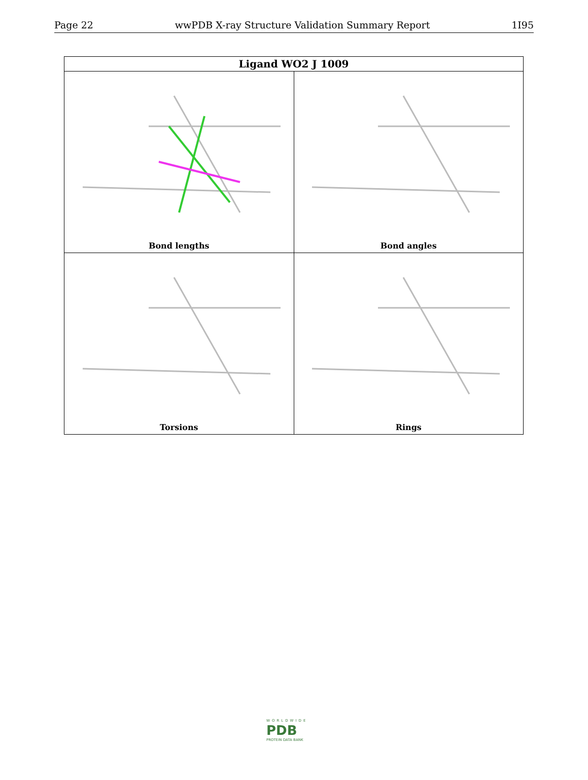Page 22 wwPDB X-ray Structure Validation Summary Report 1I95
| Ligand WO2 J 1009 | |
| --- | --- |
| Bond lengths | Bond angles |
| Torsions | Rings |
WORLDWIDE
PDB
PROTEIN DATA BANK